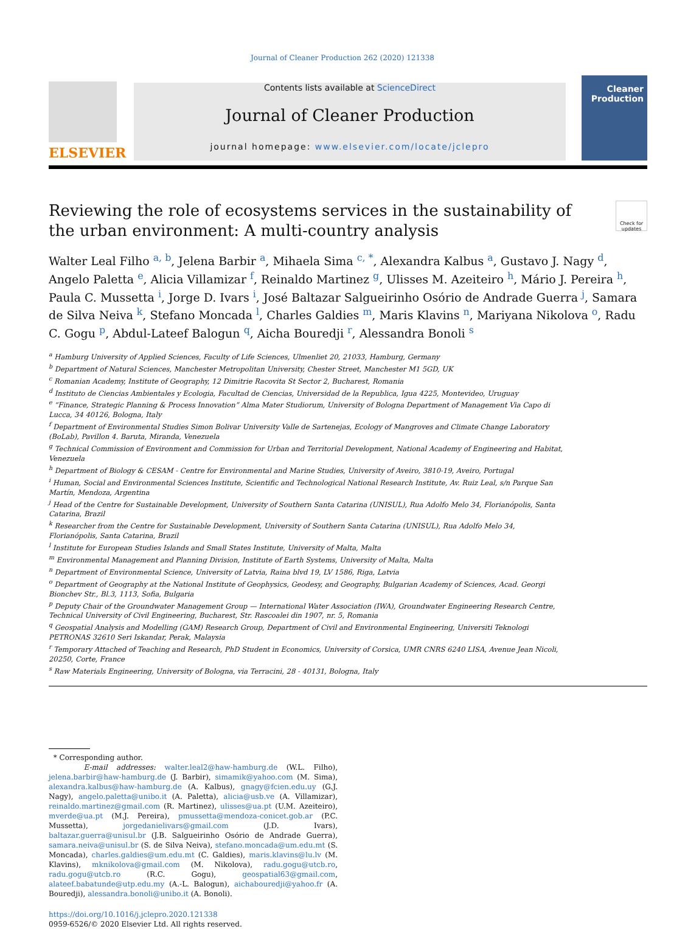Journal of Cleaner Production 262 (2020) 121338
ELSEVIER
Contents lists available at ScienceDirect
Journal of Cleaner Production
journal homepage: www.elsevier.com/locate/jclepro
Cleaner Production
Reviewing the role of ecosystems services in the sustainability of the urban environment: A multi-country analysis
Check for updates
Walter Leal Filho <sup>a, b</sup>, Jelena Barbir <sup>a</sup>, Mihaela Sima <sup>c, *</sup>, Alexandra Kalbus <sup>a</sup>, Gustavo J. Nagy <sup>d</sup>, Angelo Paletta <sup>e</sup>, Alicia Villamizar <sup>f</sup>, Reinaldo Martinez <sup>g</sup>, Ulisses M. Azeiteiro <sup>h</sup>, Mário J. Pereira <sup>h</sup>, Paula C. Mussetta <sup>i</sup>, Jorge D. Ivars <sup>i</sup>, José Baltazar Salgueirinho Osório de Andrade Guerra <sup>j</sup>, Samara de Silva Neiva <sup>k</sup>, Stefano Moncada <sup>l</sup>, Charles Galdies <sup>m</sup>, Maris Klavins <sup>n</sup>, Mariyana Nikolova <sup>o</sup>, Radu C. Gogu <sup>p</sup>, Abdul-Lateef Balogun <sup>q</sup>, Aicha Bouredji <sup>r</sup>, Alessandra Bonoli <sup>s</sup>
<sup>a</sup> Hamburg University of Applied Sciences, Faculty of Life Sciences, Ulmenliet 20, 21033, Hamburg, Germany
<sup>b</sup> Department of Natural Sciences, Manchester Metropolitan University, Chester Street, Manchester M1 5GD, UK
<sup>c</sup> Romanian Academy, Institute of Geography, 12 Dimitrie Racovita St Sector 2, Bucharest, Romania
<sup>d</sup> Instituto de Ciencias Ambientales y Ecologia, Facultad de Ciencias, Universidad de la Republica, Igua 4225, Montevideo, Uruguay
<sup>e</sup> “Finance, Strategic Planning & Process Innovation” Alma Mater Studiorum, University of Bologna Department of Management Via Capo di Lucca, 34 40126, Bologna, Italy
<sup>f</sup> Department of Environmental Studies Simon Bolivar University Valle de Sartenejas, Ecology of Mangroves and Climate Change Laboratory (BoLab), Pavillon 4. Baruta, Miranda, Venezuela
<sup>g</sup> Technical Commission of Environment and Commission for Urban and Territorial Development, National Academy of Engineering and Habitat, Venezuela
<sup>h</sup> Department of Biology & CESAM - Centre for Environmental and Marine Studies, University of Aveiro, 3810-19, Aveiro, Portugal
<sup>i</sup> Human, Social and Environmental Sciences Institute, Scientific and Technological National Research Institute, Av. Ruiz Leal, s/n Parque San Martín, Mendoza, Argentina
<sup>j</sup> Head of the Centre for Sustainable Development, University of Southern Santa Catarina (UNISUL), Rua Adolfo Melo 34, Florianópolis, Santa Catarina, Brazil
<sup>k</sup> Researcher from the Centre for Sustainable Development, University of Southern Santa Catarina (UNISUL), Rua Adolfo Melo 34, Florianópolis, Santa Catarina, Brazil
<sup>l</sup> Institute for European Studies Islands and Small States Institute, University of Malta, Malta
<sup>m</sup> Environmental Management and Planning Division, Institute of Earth Systems, University of Malta, Malta
<sup>n</sup> Department of Environmental Science, University of Latvia, Raina blvd 19, LV 1586, Riga, Latvia
<sup>o</sup> Department of Geography at the National Institute of Geophysics, Geodesy, and Geography, Bulgarian Academy of Sciences, Acad. Georgi Bionchev Str., Bl.3, 1113, Sofia, Bulgaria
<sup>p</sup> Deputy Chair of the Groundwater Management Group — International Water Association (IWA), Groundwater Engineering Research Centre, Technical University of Civil Engineering, Bucharest, Str. Rascoalei din 1907, nr. 5, Romania
<sup>q</sup> Geospatial Analysis and Modelling (GAM) Research Group, Department of Civil and Environmental Engineering, Universiti Teknologi PETRONAS 32610 Seri Iskandar, Perak, Malaysia
<sup>r</sup> Temporary Attached of Teaching and Research, PhD Student in Economics, University of Corsica, UMR CNRS 6240 LISA, Avenue Jean Nicoli, 20250, Corte, France
<sup>s</sup> Raw Materials Engineering, University of Bologna, via Terracini, 28 - 40131, Bologna, Italy
* Corresponding author.
E-mail addresses: walter.leal2@haw-hamburg.de (W.L. Filho), jelena.barbir@haw-hamburg.de (J. Barbir), simamik@yahoo.com (M. Sima), alexandra.kalbus@haw-hamburg.de (A. Kalbus), gnagy@fcien.edu.uy (G.J. Nagy), angelo.paletta@unibo.it (A. Paletta), alicia@usb.ve (A. Villamizar), reinaldo.martinez@gmail.com (R. Martinez), ulisses@ua.pt (U.M. Azeiteiro), mverde@ua.pt (M.J. Pereira), pmussetta@mendoza-conicet.gob.ar (P.C. Mussetta), jorgedanielivars@gmail.com (J.D. Ivars), baltazar.guerra@unisul.br (J.B. Salgueirinho Osório de Andrade Guerra), samara.neiva@unisul.br (S. de Silva Neiva), stefano.moncada@um.edu.mt (S. Moncada), charles.galdies@um.edu.mt (C. Galdies), maris.klavins@lu.lv (M. Klavins), mknikolova@gmail.com (M. Nikolova), radu.gogu@utcb.ro, radu.gogu@utcb.ro (R.C. Gogu), geospatial63@gmail.com, alateef.babatunde@utp.edu.my (A.-L. Balogun), aichabouredji@yahoo.fr (A. Bouredji), alessandra.bonoli@unibo.it (A. Bonoli).
https://doi.org/10.1016/j.jclepro.2020.121338
0959-6526/© 2020 Elsevier Ltd. All rights reserved.